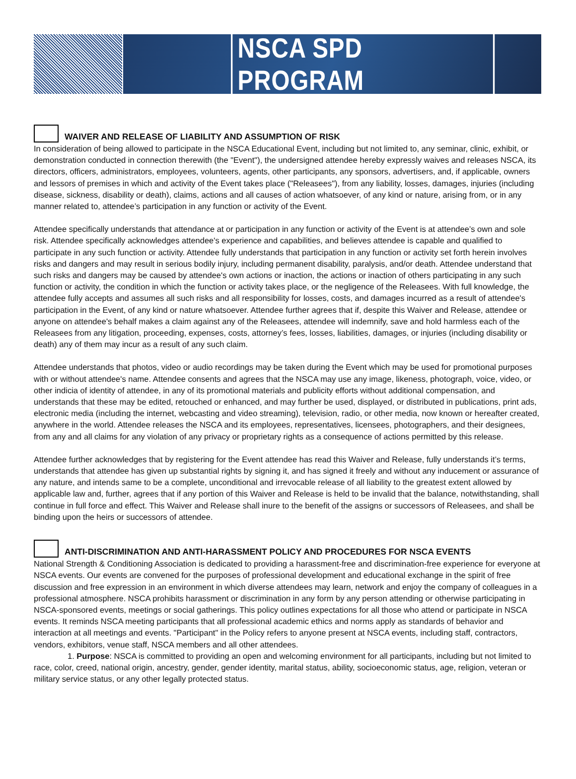NSCA SPD PROGRAM
WAIVER AND RELEASE OF LIABILITY AND ASSUMPTION OF RISK
In consideration of being allowed to participate in the NSCA Educational Event, including but not limited to, any seminar, clinic, exhibit, or demonstration conducted in connection therewith (the "Event"), the undersigned attendee hereby expressly waives and releases NSCA, its directors, officers, administrators, employees, volunteers, agents, other participants, any sponsors, advertisers, and, if applicable, owners and lessors of premises in which and activity of the Event takes place ("Releasees"), from any liability, losses, damages, injuries (including disease, sickness, disability or death), claims, actions and all causes of action whatsoever, of any kind or nature, arising from, or in any manner related to, attendee’s participation in any function or activity of the Event.
Attendee specifically understands that attendance at or participation in any function or activity of the Event is at attendee’s own and sole risk. Attendee specifically acknowledges attendee's experience and capabilities, and believes attendee is capable and qualified to participate in any such function or activity. Attendee fully understands that participation in any function or activity set forth herein involves risks and dangers and may result in serious bodily injury, including permanent disability, paralysis, and/or death. Attendee understand that such risks and dangers may be caused by attendee's own actions or inaction, the actions or inaction of others participating in any such function or activity, the condition in which the function or activity takes place, or the negligence of the Releasees. With full knowledge, the attendee fully accepts and assumes all such risks and all responsibility for losses, costs, and damages incurred as a result of attendee's participation in the Event, of any kind or nature whatsoever. Attendee further agrees that if, despite this Waiver and Release, attendee or anyone on attendee's behalf makes a claim against any of the Releasees, attendee will indemnify, save and hold harmless each of the Releasees from any litigation, proceeding, expenses, costs, attorney’s fees, losses, liabilities, damages, or injuries (including disability or death) any of them may incur as a result of any such claim.
Attendee understands that photos, video or audio recordings may be taken during the Event which may be used for promotional purposes with or without attendee's name. Attendee consents and agrees that the NSCA may use any image, likeness, photograph, voice, video, or other indicia of identity of attendee, in any of its promotional materials and publicity efforts without additional compensation, and understands that these may be edited, retouched or enhanced, and may further be used, displayed, or distributed in publications, print ads, electronic media (including the internet, webcasting and video streaming), television, radio, or other media, now known or hereafter created, anywhere in the world. Attendee releases the NSCA and its employees, representatives, licensees, photographers, and their designees, from any and all claims for any violation of any privacy or proprietary rights as a consequence of actions permitted by this release.
Attendee further acknowledges that by registering for the Event attendee has read this Waiver and Release, fully understands it’s terms, understands that attendee has given up substantial rights by signing it, and has signed it freely and without any inducement or assurance of any nature, and intends same to be a complete, unconditional and irrevocable release of all liability to the greatest extent allowed by applicable law and, further, agrees that if any portion of this Waiver and Release is held to be invalid that the balance, notwithstanding, shall continue in full force and effect. This Waiver and Release shall inure to the benefit of the assigns or successors of Releasees, and shall be binding upon the heirs or successors of attendee.
ANTI-DISCRIMINATION AND ANTI-HARASSMENT POLICY AND PROCEDURES FOR NSCA EVENTS
National Strength & Conditioning Association is dedicated to providing a harassment-free and discrimination-free experience for everyone at NSCA events. Our events are convened for the purposes of professional development and educational exchange in the spirit of free discussion and free expression in an environment in which diverse attendees may learn, network and enjoy the company of colleagues in a professional atmosphere. NSCA prohibits harassment or discrimination in any form by any person attending or otherwise participating in NSCA-sponsored events, meetings or social gatherings. This policy outlines expectations for all those who attend or participate in NSCA events. It reminds NSCA meeting participants that all professional academic ethics and norms apply as standards of behavior and interaction at all meetings and events. "Participant" in the Policy refers to anyone present at NSCA events, including staff, contractors, vendors, exhibitors, venue staff, NSCA members and all other attendees.
1. Purpose: NSCA is committed to providing an open and welcoming environment for all participants, including but not limited to race, color, creed, national origin, ancestry, gender, gender identity, marital status, ability, socioeconomic status, age, religion, veteran or military service status, or any other legally protected status.